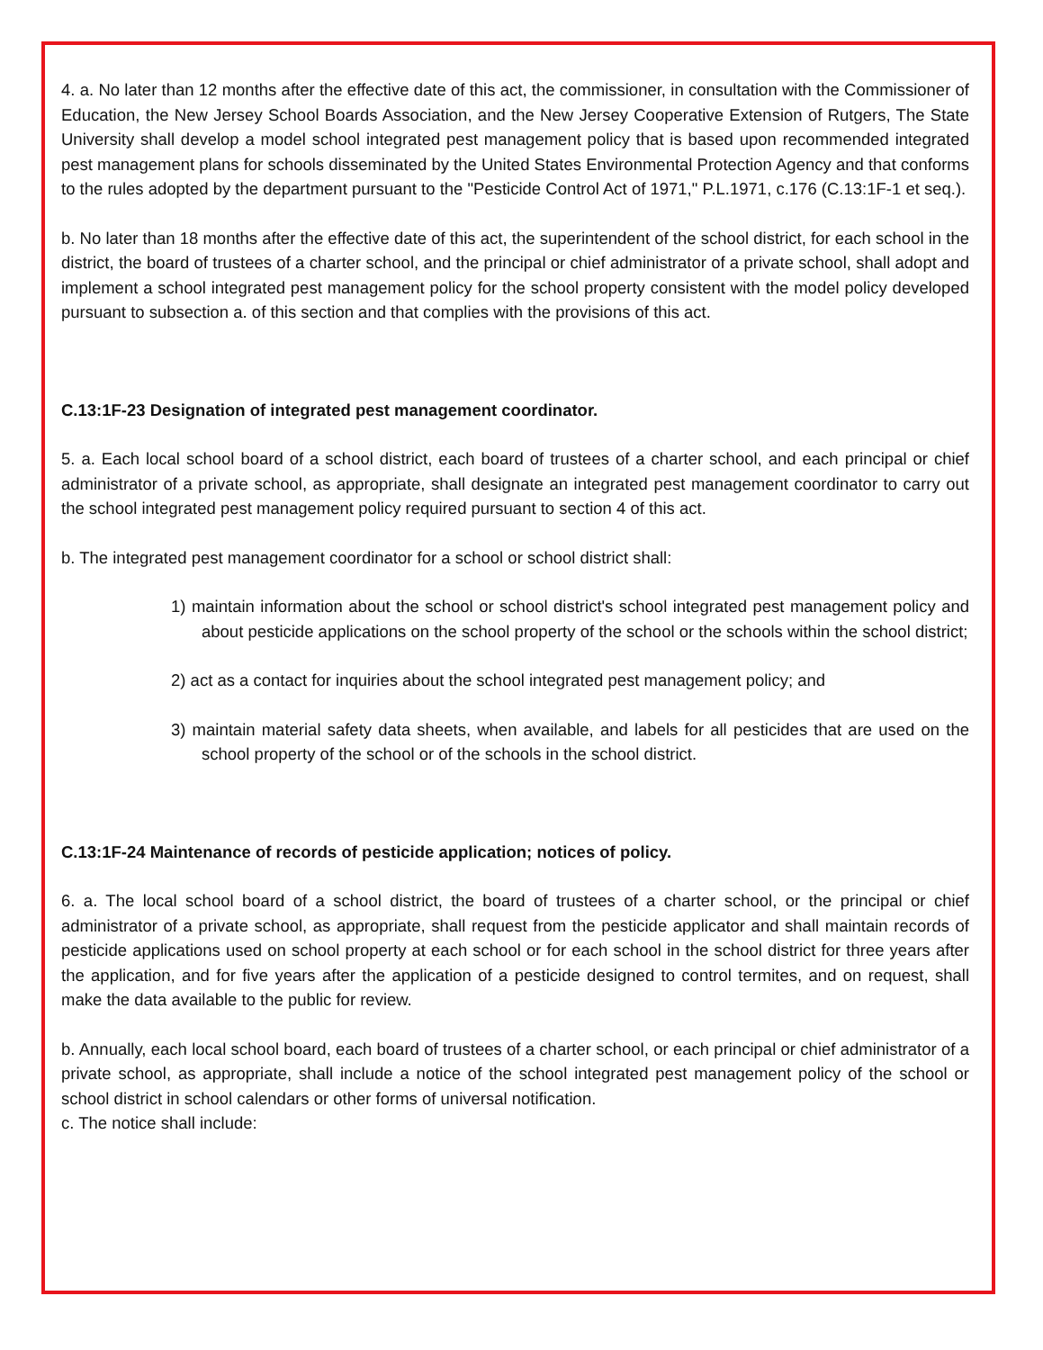4. a. No later than 12 months after the effective date of this act, the commissioner, in consultation with the Commissioner of Education, the New Jersey School Boards Association, and the New Jersey Cooperative Extension of Rutgers, The State University shall develop a model school integrated pest management policy that is based upon recommended integrated pest management plans for schools disseminated by the United States Environmental Protection Agency and that conforms to the rules adopted by the department pursuant to the "Pesticide Control Act of 1971," P.L.1971, c.176 (C.13:1F-1 et seq.).
b. No later than 18 months after the effective date of this act, the superintendent of the school district, for each school in the district, the board of trustees of a charter school, and the principal or chief administrator of a private school, shall adopt and implement a school integrated pest management policy for the school property consistent with the model policy developed pursuant to subsection a. of this section and that complies with the provisions of this act.
C.13:1F-23 Designation of integrated pest management coordinator.
5. a. Each local school board of a school district, each board of trustees of a charter school, and each principal or chief administrator of a private school, as appropriate, shall designate an integrated pest management coordinator to carry out the school integrated pest management policy required pursuant to section 4 of this act.
b. The integrated pest management coordinator for a school or school district shall:
1) maintain information about the school or school district's school integrated pest management policy and about pesticide applications on the school property of the school or the schools within the school district;
2) act as a contact for inquiries about the school integrated pest management policy; and
3) maintain material safety data sheets, when available, and labels for all pesticides that are used on the school property of the school or of the schools in the school district.
C.13:1F-24 Maintenance of records of pesticide application; notices of policy.
6. a. The local school board of a school district, the board of trustees of a charter school, or the principal or chief administrator of a private school, as appropriate, shall request from the pesticide applicator and shall maintain records of pesticide applications used on school property at each school or for each school in the school district for three years after the application, and for five years after the application of a pesticide designed to control termites, and on request, shall make the data available to the public for review.
b. Annually, each local school board, each board of trustees of a charter school, or each principal or chief administrator of a private school, as appropriate, shall include a notice of the school integrated pest management policy of the school or school district in school calendars or other forms of universal notification.
c. The notice shall include: